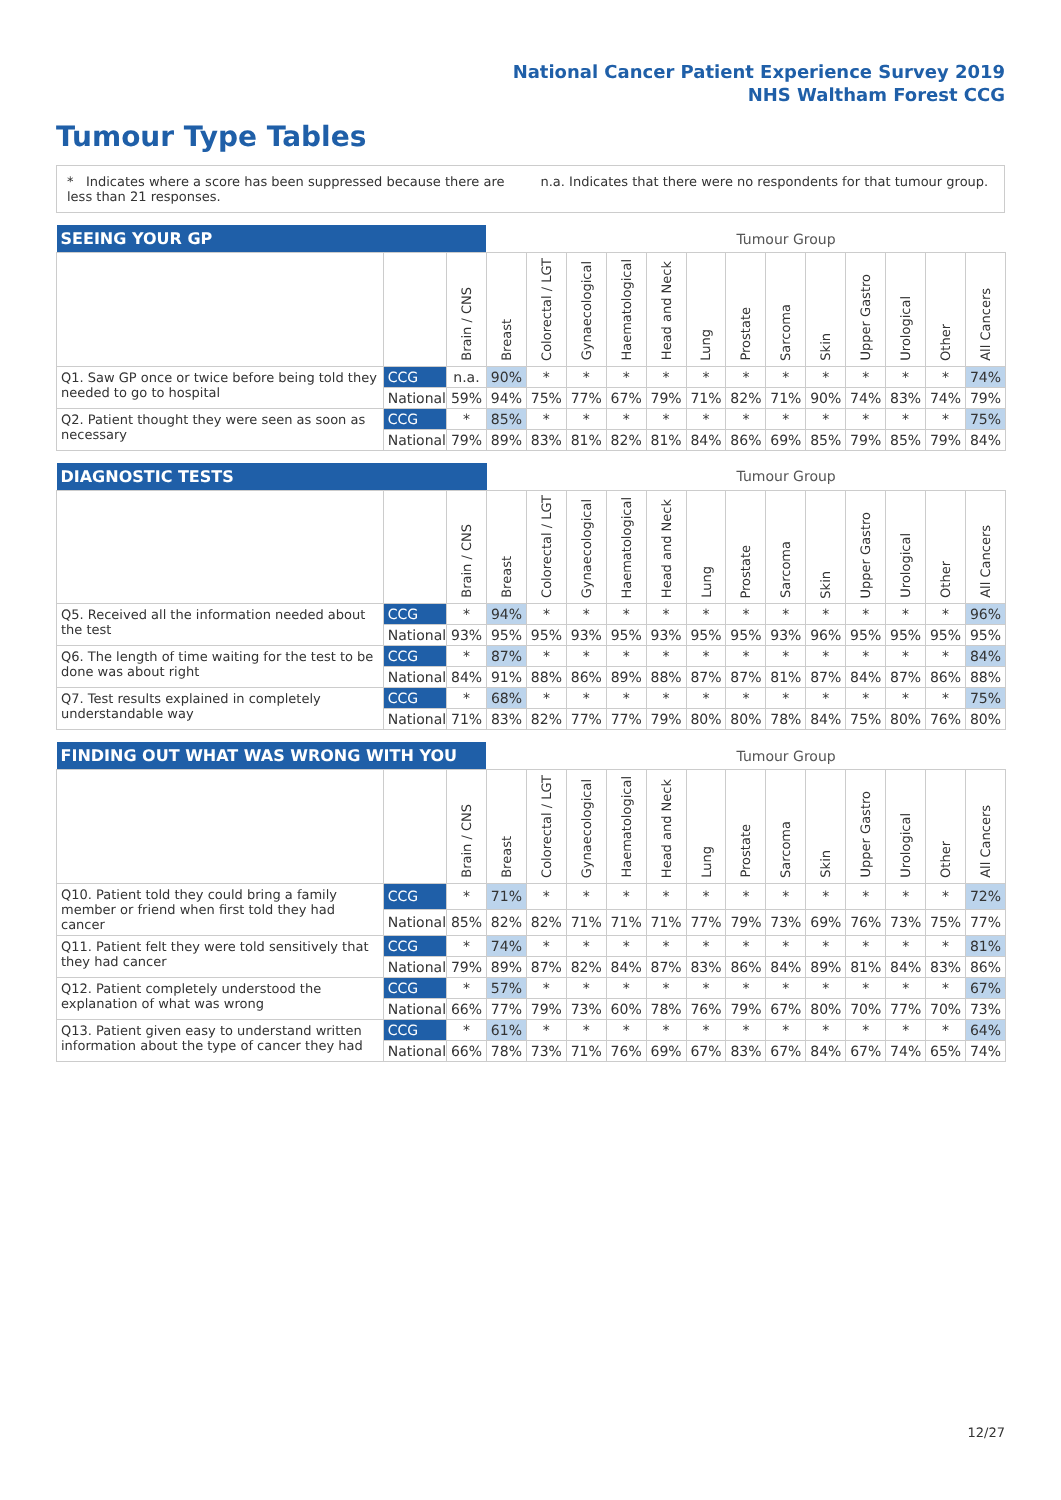National Cancer Patient Experience Survey 2019
NHS Waltham Forest CCG
Tumour Type Tables
* Indicates where a score has been suppressed because there are less than 21 responses.
n.a. Indicates that there were no respondents for that tumour group.
| SEEING YOUR GP | | | Tumour Group | | | | | | | | | | | | |
| --- | --- | --- | --- | --- | --- | --- | --- | --- | --- | --- | --- | --- | --- | --- | --- |
| | | Brain / CNS | Breast | Colorectal / LGT | Gynaecological | Haematological | Head and Neck | Lung | Prostate | Sarcoma | Skin | Upper Gastro | Urological | Other | All Cancers |
| Q1. Saw GP once or twice before being told they needed to go to hospital | CCG | n.a. | 90% | * | * | * | * | * | * | * | * | * | * | * | 74% |
| | National | 59% | 94% | 75% | 77% | 67% | 79% | 71% | 82% | 71% | 90% | 74% | 83% | 74% | 79% |
| Q2. Patient thought they were seen as soon as necessary | CCG | * | 85% | * | * | * | * | * | * | * | * | * | * | * | 75% |
| | National | 79% | 89% | 83% | 81% | 82% | 81% | 84% | 86% | 69% | 85% | 79% | 85% | 79% | 84% |
| DIAGNOSTIC TESTS | | | Tumour Group | | | | | | | | | | | | |
| --- | --- | --- | --- | --- | --- | --- | --- | --- | --- | --- | --- | --- | --- | --- | --- |
| | | Brain / CNS | Breast | Colorectal / LGT | Gynaecological | Haematological | Head and Neck | Lung | Prostate | Sarcoma | Skin | Upper Gastro | Urological | Other | All Cancers |
| Q5. Received all the information needed about the test | CCG | * | 94% | * | * | * | * | * | * | * | * | * | * | * | 96% |
| | National | 93% | 95% | 95% | 93% | 95% | 93% | 95% | 95% | 93% | 96% | 95% | 95% | 95% | 95% |
| Q6. The length of time waiting for the test to be done was about right | CCG | * | 87% | * | * | * | * | * | * | * | * | * | * | * | 84% |
| | National | 84% | 91% | 88% | 86% | 89% | 88% | 87% | 87% | 81% | 87% | 84% | 87% | 86% | 88% |
| Q7. Test results explained in completely understandable way | CCG | * | 68% | * | * | * | * | * | * | * | * | * | * | * | 75% |
| | National | 71% | 83% | 82% | 77% | 77% | 79% | 80% | 80% | 78% | 84% | 75% | 80% | 76% | 80% |
| FINDING OUT WHAT WAS WRONG WITH YOU | | | Tumour Group | | | | | | | | | | | | |
| --- | --- | --- | --- | --- | --- | --- | --- | --- | --- | --- | --- | --- | --- | --- | --- |
| | | Brain / CNS | Breast | Colorectal / LGT | Gynaecological | Haematological | Head and Neck | Lung | Prostate | Sarcoma | Skin | Upper Gastro | Urological | Other | All Cancers |
| Q10. Patient told they could bring a family member or friend when first told they had cancer | CCG | * | 71% | * | * | * | * | * | * | * | * | * | * | * | 72% |
| | National | 85% | 82% | 82% | 71% | 71% | 71% | 77% | 79% | 73% | 69% | 76% | 73% | 75% | 77% |
| Q11. Patient felt they were told sensitively that they had cancer | CCG | * | 74% | * | * | * | * | * | * | * | * | * | * | * | 81% |
| | National | 79% | 89% | 87% | 82% | 84% | 87% | 83% | 86% | 84% | 89% | 81% | 84% | 83% | 86% |
| Q12. Patient completely understood the explanation of what was wrong | CCG | * | 57% | * | * | * | * | * | * | * | * | * | * | * | 67% |
| | National | 66% | 77% | 79% | 73% | 60% | 78% | 76% | 79% | 67% | 80% | 70% | 77% | 70% | 73% |
| Q13. Patient given easy to understand written information about the type of cancer they had | CCG | * | 61% | * | * | * | * | * | * | * | * | * | * | * | 64% |
| | National | 66% | 78% | 73% | 71% | 76% | 69% | 67% | 83% | 67% | 84% | 67% | 74% | 65% | 74% |
12/27